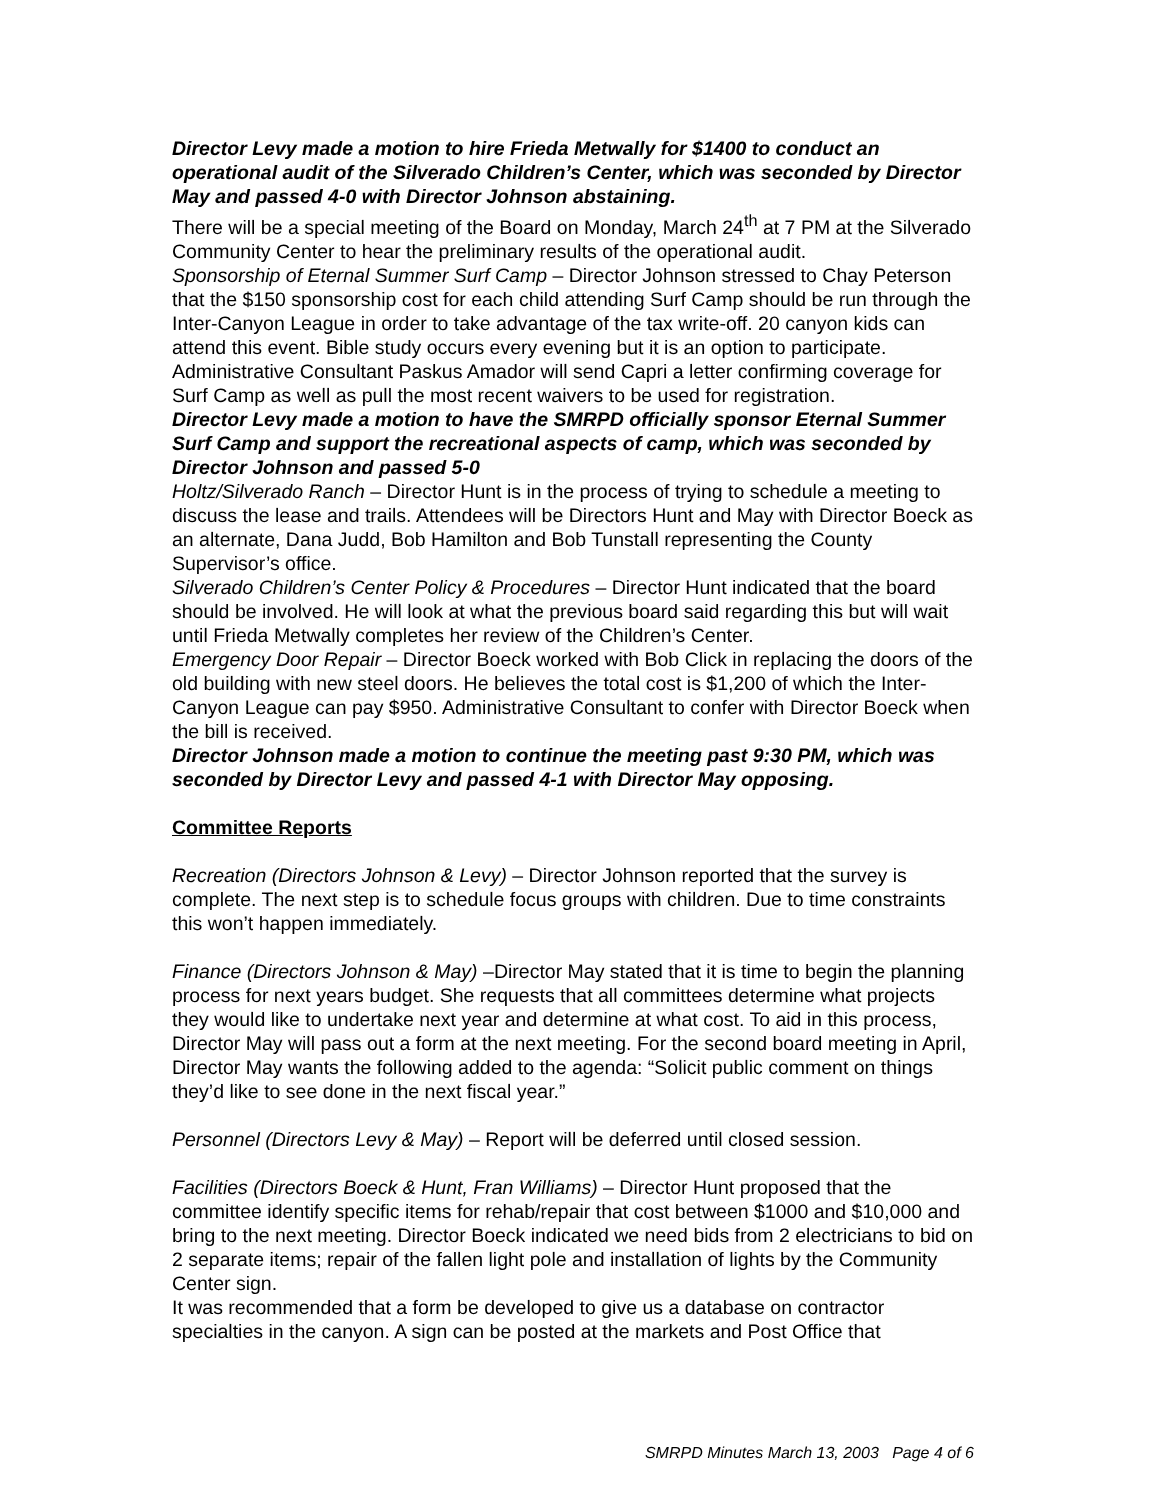Director Levy made a motion to hire Frieda Metwally for $1400 to conduct an operational audit of the Silverado Children’s Center, which was seconded by Director May and passed 4-0 with Director Johnson abstaining.
There will be a special meeting of the Board on Monday, March 24<sup>th</sup> at 7 PM at the Silverado Community Center to hear the preliminary results of the operational audit.
Sponsorship of Eternal Summer Surf Camp – Director Johnson stressed to Chay Peterson that the $150 sponsorship cost for each child attending Surf Camp should be run through the Inter-Canyon League in order to take advantage of the tax write-off. 20 canyon kids can attend this event. Bible study occurs every evening but it is an option to participate.
Administrative Consultant Paskus Amador will send Capri a letter confirming coverage for Surf Camp as well as pull the most recent waivers to be used for registration.
Director Levy made a motion to have the SMRPD officially sponsor Eternal Summer Surf Camp and support the recreational aspects of camp, which was seconded by Director Johnson and passed 5-0
Holtz/Silverado Ranch – Director Hunt is in the process of trying to schedule a meeting to discuss the lease and trails. Attendees will be Directors Hunt and May with Director Boeck as an alternate, Dana Judd, Bob Hamilton and Bob Tunstall representing the County Supervisor’s office.
Silverado Children’s Center Policy & Procedures – Director Hunt indicated that the board should be involved. He will look at what the previous board said regarding this but will wait until Frieda Metwally completes her review of the Children’s Center.
Emergency Door Repair – Director Boeck worked with Bob Click in replacing the doors of the old building with new steel doors. He believes the total cost is $1,200 of which the Inter-Canyon League can pay $950. Administrative Consultant to confer with Director Boeck when the bill is received.
Director Johnson made a motion to continue the meeting past 9:30 PM, which was seconded by Director Levy and passed 4-1 with Director May opposing.
Committee Reports
Recreation (Directors Johnson & Levy) – Director Johnson reported that the survey is complete. The next step is to schedule focus groups with children. Due to time constraints this won’t happen immediately.
Finance (Directors Johnson & May) –Director May stated that it is time to begin the planning process for next years budget. She requests that all committees determine what projects they would like to undertake next year and determine at what cost. To aid in this process, Director May will pass out a form at the next meeting. For the second board meeting in April, Director May wants the following added to the agenda: “Solicit public comment on things they’d like to see done in the next fiscal year.”
Personnel (Directors Levy & May) – Report will be deferred until closed session.
Facilities (Directors Boeck & Hunt, Fran Williams) – Director Hunt proposed that the committee identify specific items for rehab/repair that cost between $1000 and $10,000 and bring to the next meeting. Director Boeck indicated we need bids from 2 electricians to bid on 2 separate items; repair of the fallen light pole and installation of lights by the Community Center sign.
It was recommended that a form be developed to give us a database on contractor specialties in the canyon. A sign can be posted at the markets and Post Office that
SMRPD Minutes March 13, 2003 Page 4 of 6